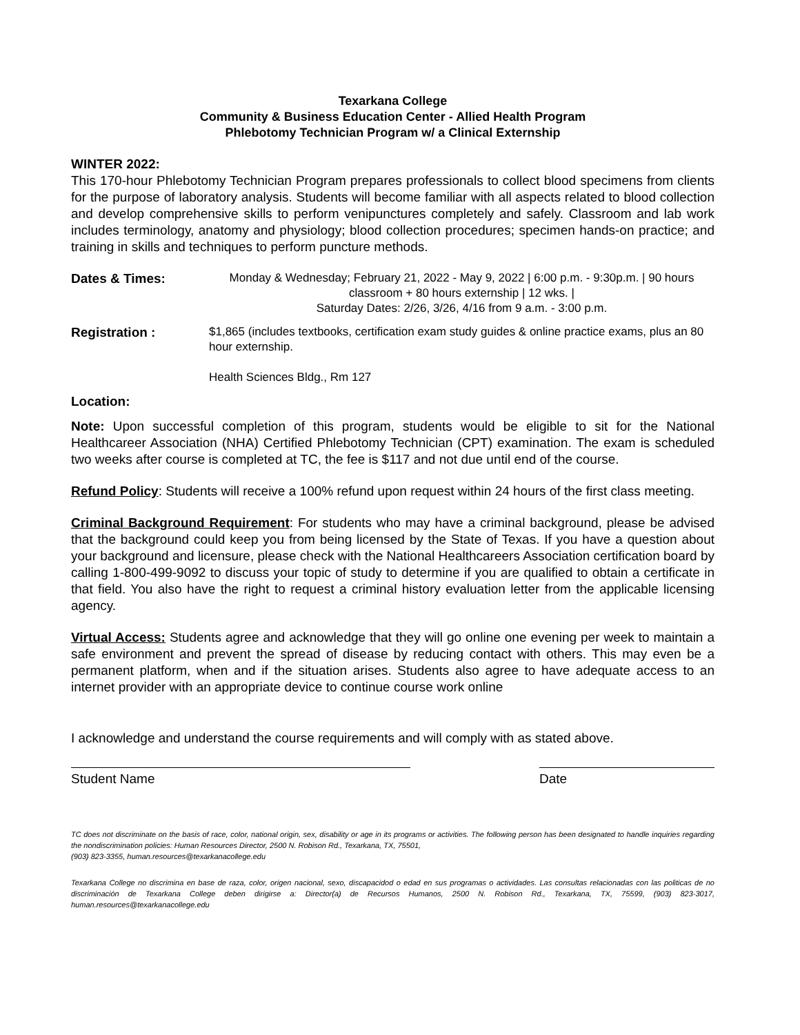Texarkana College
Community & Business Education Center - Allied Health Program
Phlebotomy Technician Program w/ a Clinical Externship
WINTER 2022:
This 170-hour Phlebotomy Technician Program prepares professionals to collect blood specimens from clients for the purpose of laboratory analysis. Students will become familiar with all aspects related to blood collection and develop comprehensive skills to perform venipunctures completely and safely. Classroom and lab work includes terminology, anatomy and physiology; blood collection procedures; specimen hands-on practice; and training in skills and techniques to perform puncture methods.
Dates & Times:
Monday & Wednesday; February 21, 2022 - May 9, 2022 | 6:00 p.m. - 9:30p.m. | 90 hours classroom + 80 hours externship | 12 wks. |
Saturday Dates: 2/26, 3/26, 4/16 from 9 a.m. - 3:00 p.m.
Registration :
$1,865 (includes textbooks, certification exam study guides & online practice exams, plus an 80 hour externship.
Health Sciences Bldg., Rm 127
Location:
Note: Upon successful completion of this program, students would be eligible to sit for the National Healthcareer Association (NHA) Certified Phlebotomy Technician (CPT) examination. The exam is scheduled two weeks after course is completed at TC, the fee is $117 and not due until end of the course.
Refund Policy: Students will receive a 100% refund upon request within 24 hours of the first class meeting.
Criminal Background Requirement: For students who may have a criminal background, please be advised that the background could keep you from being licensed by the State of Texas. If you have a question about your background and licensure, please check with the National Healthcareers Association certification board by calling 1-800-499-9092 to discuss your topic of study to determine if you are qualified to obtain a certificate in that field. You also have the right to request a criminal history evaluation letter from the applicable licensing agency.
Virtual Access: Students agree and acknowledge that they will go online one evening per week to maintain a safe environment and prevent the spread of disease by reducing contact with others. This may even be a permanent platform, when and if the situation arises. Students also agree to have adequate access to an internet provider with an appropriate device to continue course work online
I acknowledge and understand the course requirements and will comply with as stated above.
Student Name Date
TC does not discriminate on the basis of race, color, national origin, sex, disability or age in its programs or activities. The following person has been designated to handle inquiries regarding the nondiscrimination policies: Human Resources Director, 2500 N. Robison Rd., Texarkana, TX, 75501,
(903) 823-3355, human.resources@texarkanacollege.edu
Texarkana College no discrimina en base de raza, color, origen nacional, sexo, discapacidod o edad en sus programas o actividades. Las consultas relacionadas con las politicas de no discriminación de Texarkana College deben dirigirse a: Director(a) de Recursos Humanos, 2500 N. Robison Rd., Texarkana, TX, 75599, (903) 823-3017, human.resources@texarkanacollege.edu